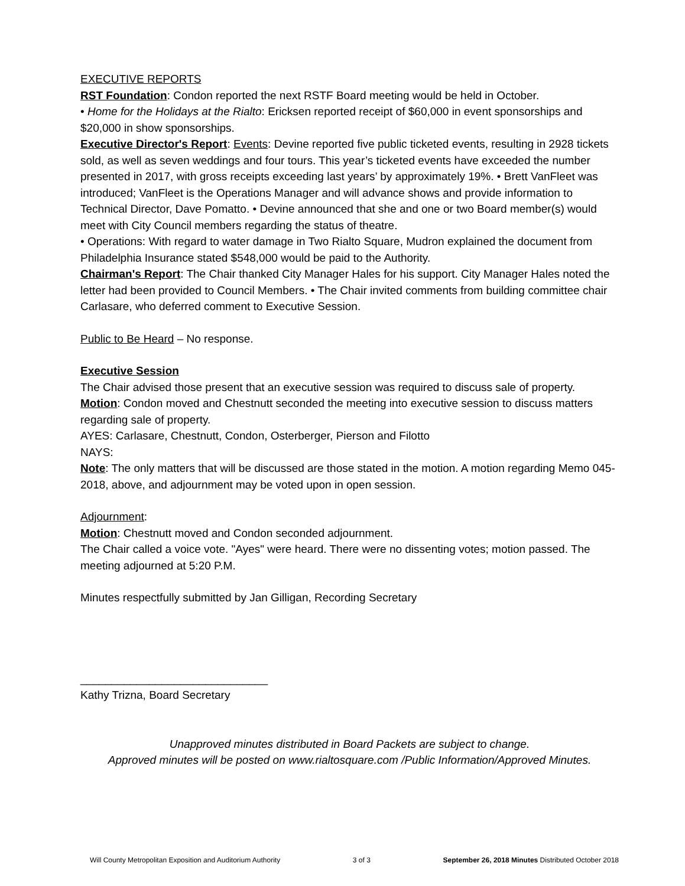EXECUTIVE REPORTS
RST Foundation: Condon reported the next RSTF Board meeting would be held in October.
• Home for the Holidays at the Rialto: Ericksen reported receipt of $60,000 in event sponsorships and $20,000 in show sponsorships.
Executive Director's Report: Events: Devine reported five public ticketed events, resulting in 2928 tickets sold, as well as seven weddings and four tours. This year’s ticketed events have exceeded the number presented in 2017, with gross receipts exceeding last years’ by approximately 19%. • Brett VanFleet was introduced; VanFleet is the Operations Manager and will advance shows and provide information to Technical Director, Dave Pomatto. • Devine announced that she and one or two Board member(s) would meet with City Council members regarding the status of theatre.
• Operations: With regard to water damage in Two Rialto Square, Mudron explained the document from Philadelphia Insurance stated $548,000 would be paid to the Authority.
Chairman's Report: The Chair thanked City Manager Hales for his support. City Manager Hales noted the letter had been provided to Council Members. • The Chair invited comments from building committee chair Carlasare, who deferred comment to Executive Session.
Public to Be Heard – No response.
Executive Session
The Chair advised those present that an executive session was required to discuss sale of property.
Motion: Condon moved and Chestnutt seconded the meeting into executive session to discuss matters regarding sale of property.
AYES: Carlasare, Chestnutt, Condon, Osterberger, Pierson and Filotto
NAYS:
Note: The only matters that will be discussed are those stated in the motion. A motion regarding Memo 045-2018, above, and adjournment may be voted upon in open session.
Adjournment:
Motion: Chestnutt moved and Condon seconded adjournment.
The Chair called a voice vote. "Ayes" were heard. There were no dissenting votes; motion passed. The meeting adjourned at 5:20 P.M.
Minutes respectfully submitted by Jan Gilligan, Recording Secretary
______________________________
Kathy Trizna, Board Secretary
Unapproved minutes distributed in Board Packets are subject to change.
Approved minutes will be posted on www.rialtosquare.com /Public Information/Approved Minutes.
Will County Metropolitan Exposition and Auditorium Authority 3 of 3 September 26, 2018 Minutes Distributed October 2018